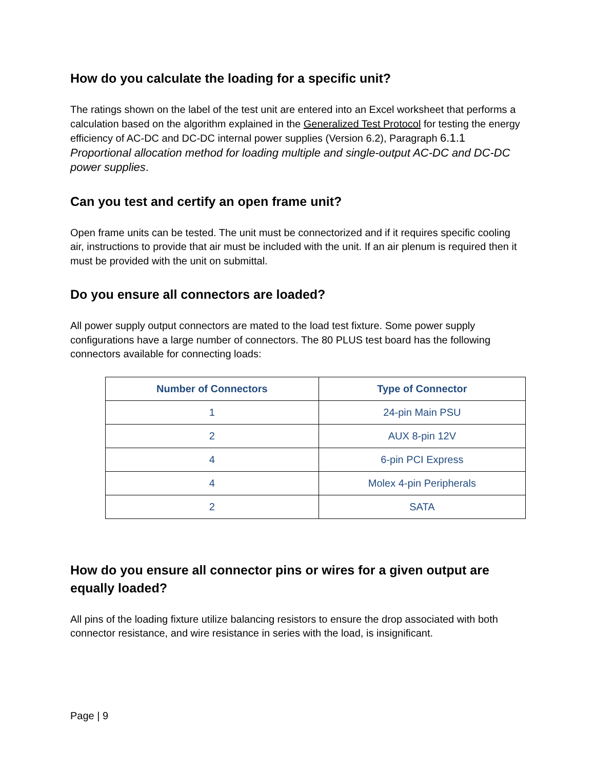How do you calculate the loading for a specific unit?
The ratings shown on the label of the test unit are entered into an Excel worksheet that performs a calculation based on the algorithm explained in the Generalized Test Protocol for testing the energy efficiency of AC-DC and DC-DC internal power supplies (Version 6.2), Paragraph 6.1.1 Proportional allocation method for loading multiple and single-output AC-DC and DC-DC power supplies.
Can you test and certify an open frame unit?
Open frame units can be tested. The unit must be connectorized and if it requires specific cooling air, instructions to provide that air must be included with the unit. If an air plenum is required then it must be provided with the unit on submittal.
Do you ensure all connectors are loaded?
All power supply output connectors are mated to the load test fixture. Some power supply configurations have a large number of connectors. The 80 PLUS test board has the following connectors available for connecting loads:
| Number of Connectors | Type of Connector |
| --- | --- |
| 1 | 24-pin Main PSU |
| 2 | AUX 8-pin 12V |
| 4 | 6-pin PCI Express |
| 4 | Molex 4-pin Peripherals |
| 2 | SATA |
How do you ensure all connector pins or wires for a given output are equally loaded?
All pins of the loading fixture utilize balancing resistors to ensure the drop associated with both connector resistance, and wire resistance in series with the load, is insignificant.
Page | 9